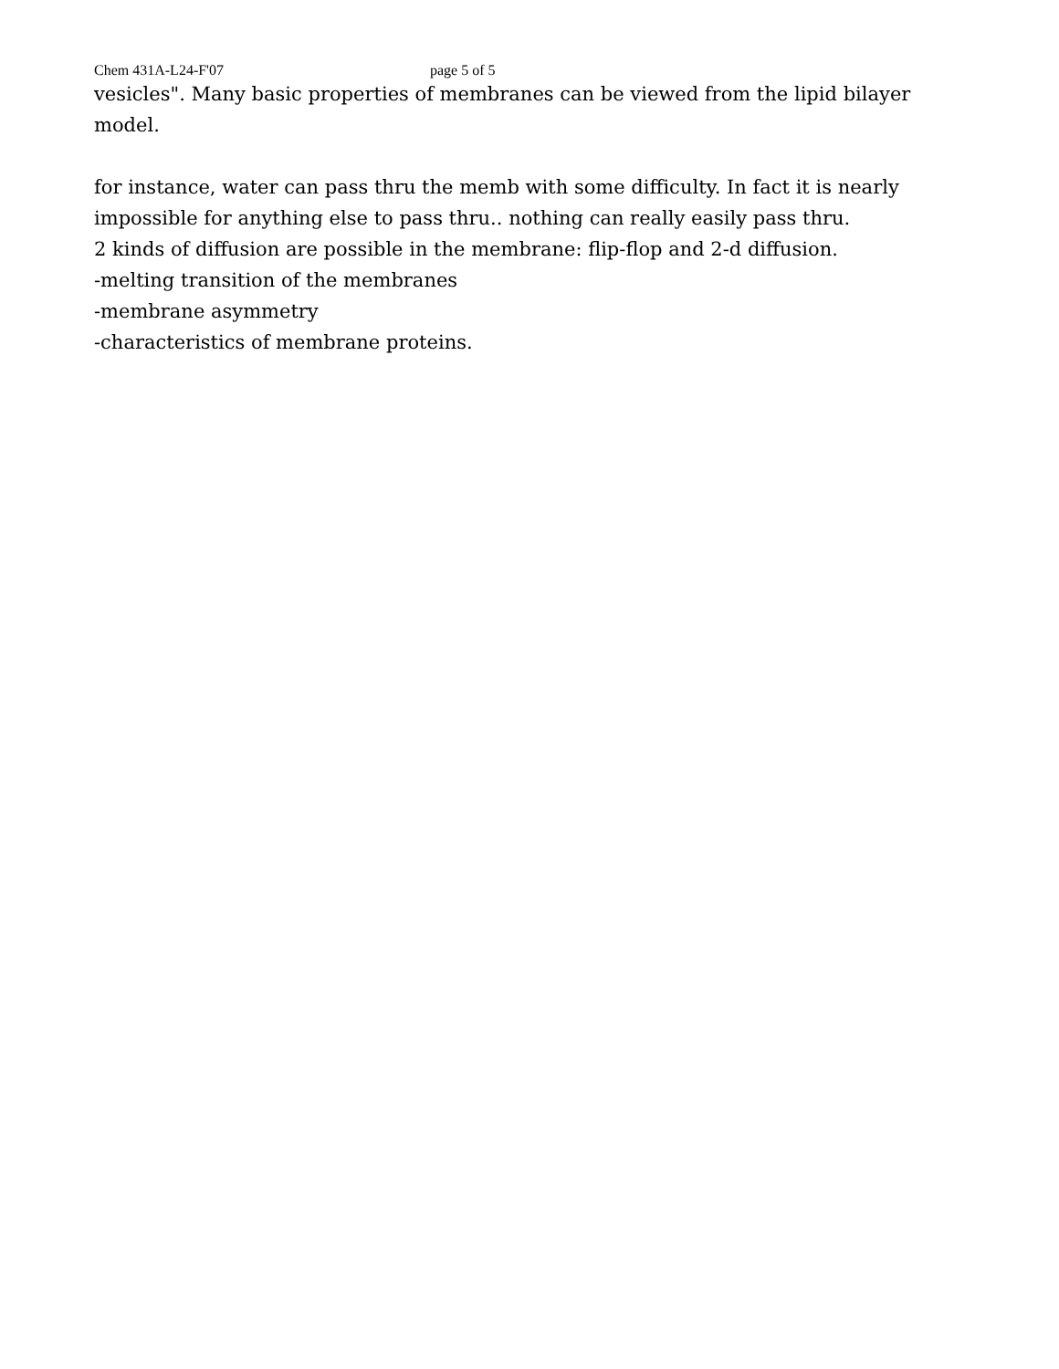Chem 431A-L24-F'07 page 5 of 5
vesicles". Many basic properties of membranes can be viewed from the lipid bilayer model.
for instance, water can pass thru the memb with some difficulty. In fact it is nearly impossible for anything else to pass thru.. nothing can really easily pass thru.
2 kinds of diffusion are possible in the membrane: flip-flop and 2-d diffusion.
-melting transition of the membranes
-membrane asymmetry
-characteristics of membrane proteins.